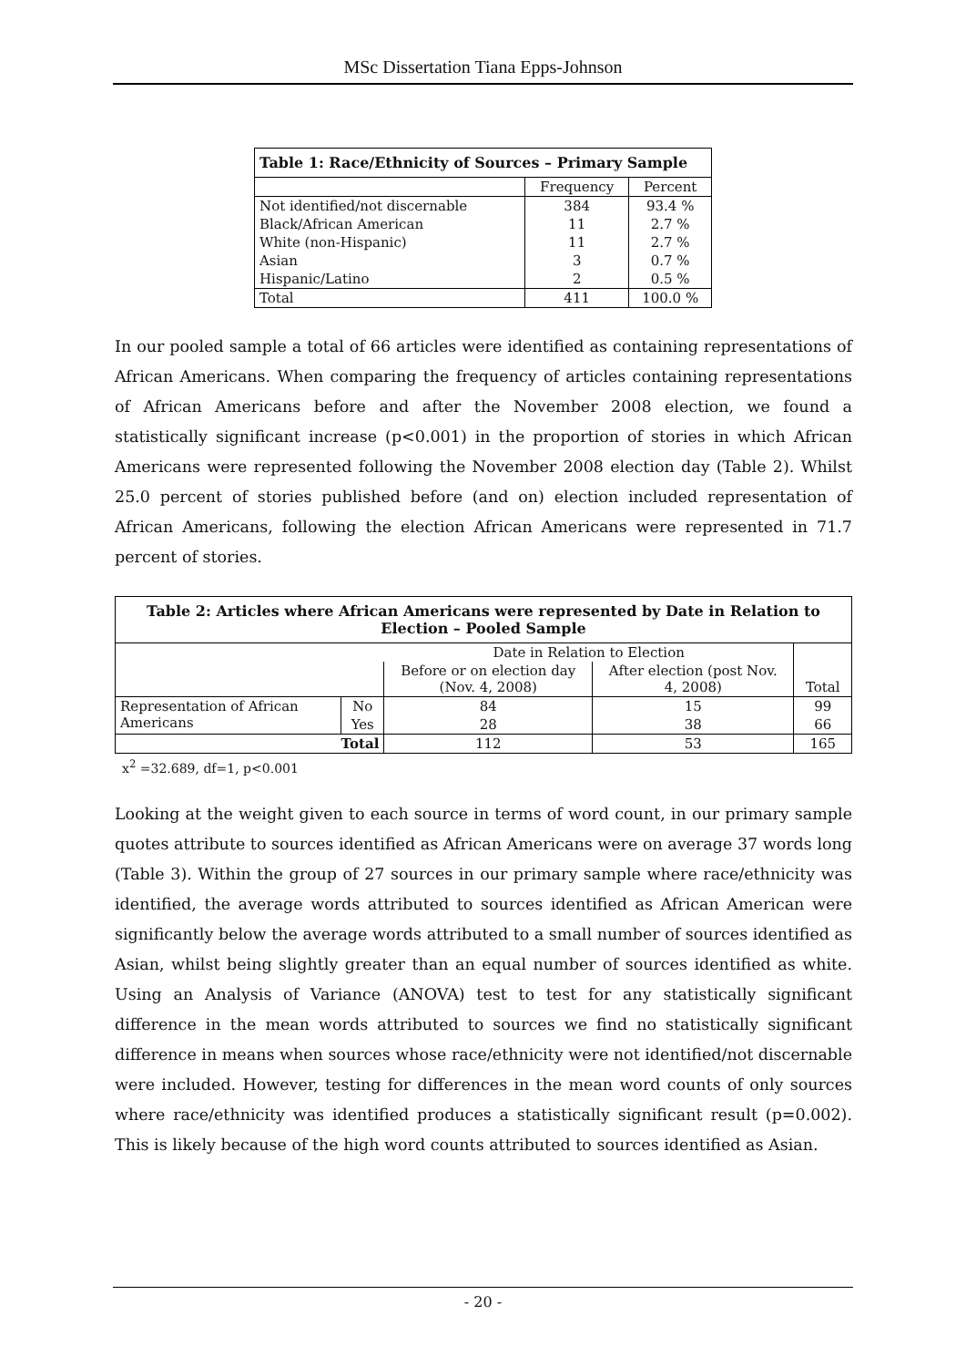MSc Dissertation Tiana Epps-Johnson
| Table 1: Race/Ethnicity of Sources – Primary Sample | | |
| --- | --- | --- |
| | Frequency | Percent |
| Not identified/not discernable | 384 | 93.4 % |
| Black/African American | 11 | 2.7 % |
| White (non-Hispanic) | 11 | 2.7 % |
| Asian | 3 | 0.7 % |
| Hispanic/Latino | 2 | 0.5 % |
| Total | 411 | 100.0 % |
In our pooled sample a total of 66 articles were identified as containing representations of African Americans. When comparing the frequency of articles containing representations of African Americans before and after the November 2008 election, we found a statistically significant increase (p<0.001) in the proportion of stories in which African Americans were represented following the November 2008 election day (Table 2). Whilst 25.0 percent of stories published before (and on) election included representation of African Americans, following the election African Americans were represented in 71.7 percent of stories.
| Table 2: Articles where African Americans were represented by Date in Relation to Election – Pooled Sample | | | | |
| --- | --- | --- | --- | --- |
| | | Date in Relation to Election | | Total |
| | | Before or on election day (Nov. 4, 2008) | After election (post Nov. 4, 2008) | |
| Representation of African Americans | No | 84 | 15 | 99 |
| | Yes | 28 | 38 | 66 |
| Total | | 112 | 53 | 165 |
x<sup>2</sup> =32.689, df=1, p<0.001
Looking at the weight given to each source in terms of word count, in our primary sample quotes attribute to sources identified as African Americans were on average 37 words long (Table 3). Within the group of 27 sources in our primary sample where race/ethnicity was identified, the average words attributed to sources identified as African American were significantly below the average words attributed to a small number of sources identified as Asian, whilst being slightly greater than an equal number of sources identified as white. Using an Analysis of Variance (ANOVA) test to test for any statistically significant difference in the mean words attributed to sources we find no statistically significant difference in means when sources whose race/ethnicity were not identified/not discernable were included. However, testing for differences in the mean word counts of only sources where race/ethnicity was identified produces a statistically significant result (p=0.002). This is likely because of the high word counts attributed to sources identified as Asian.
- 20 -